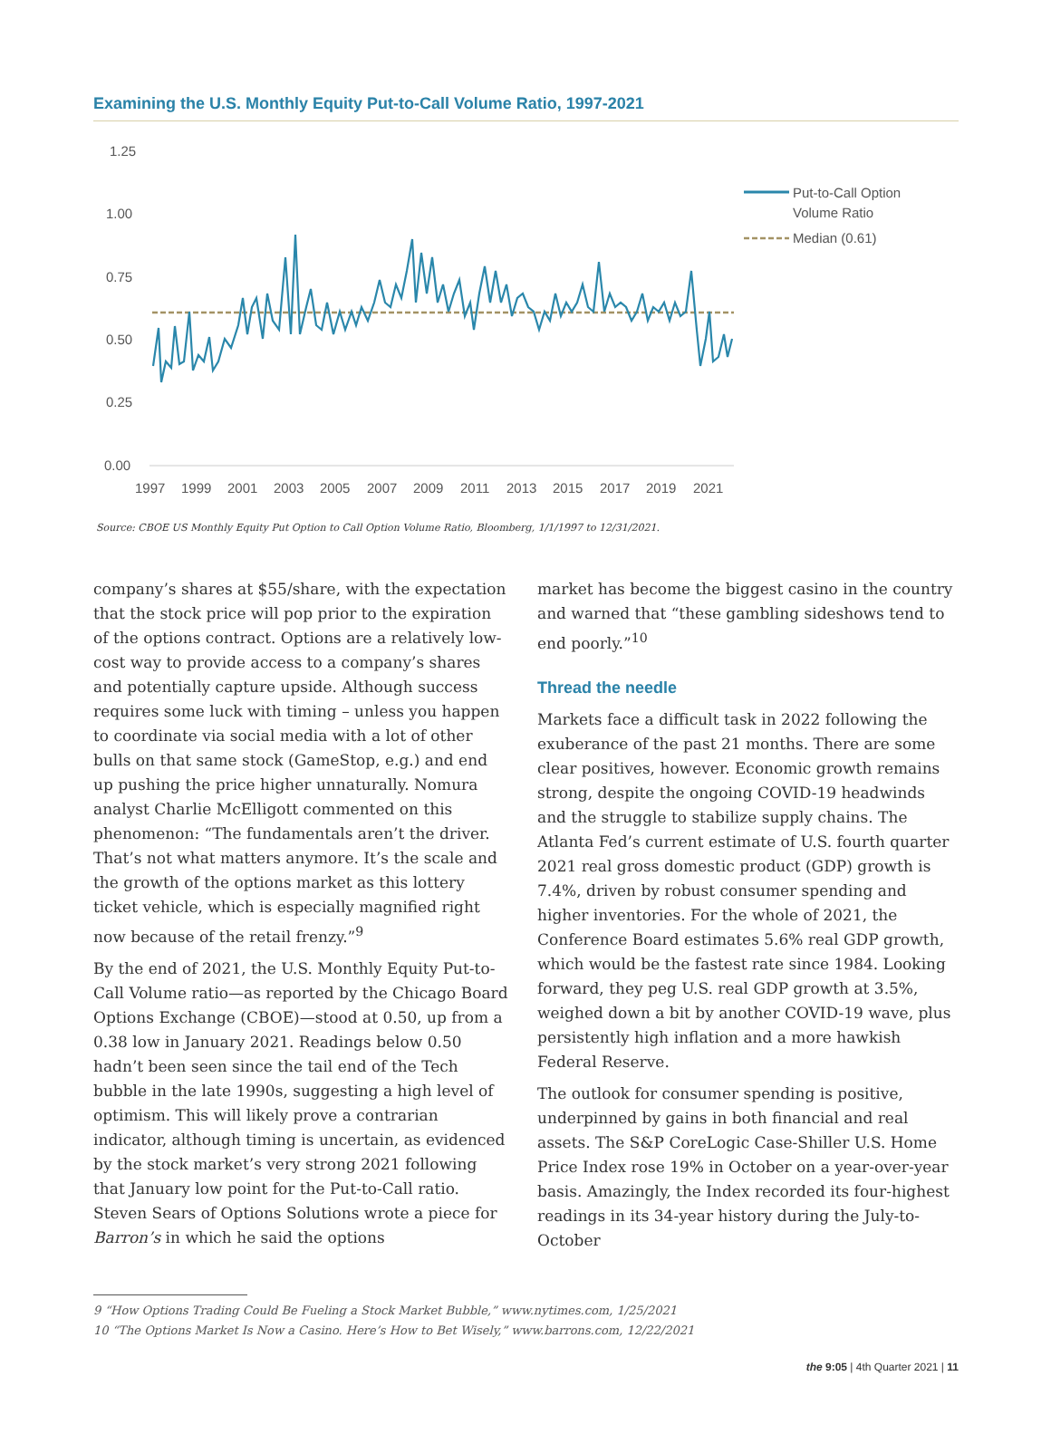Examining the U.S. Monthly Equity Put-to-Call Volume Ratio, 1997-2021
1.25
1.00
0.75
0.50
0.25
0.00
1997
1999
2001
2003
2005
2007
2009
2011
2013
2015
2017
2019
2021
Put-to-Call Option
Volume Ratio
Median (0.61)
Source: CBOE US Monthly Equity Put Option to Call Option Volume Ratio, Bloomberg, 1/1/1997 to 12/31/2021.
company’s shares at $55/share, with the expectation that the stock price will pop prior to the expiration of the options contract. Options are a relatively low-cost way to provide access to a company’s shares and potentially capture upside. Although success requires some luck with timing – unless you happen to coordinate via social media with a lot of other bulls on that same stock (GameStop, e.g.) and end up pushing the price higher unnaturally. Nomura analyst Charlie McElligott commented on this phenomenon: “The fundamentals aren’t the driver. That’s not what matters anymore. It’s the scale and the growth of the options market as this lottery ticket vehicle, which is especially magnified right now because of the retail frenzy.”<sup>9</sup>
By the end of 2021, the U.S. Monthly Equity Put-to-Call Volume ratio—as reported by the Chicago Board Options Exchange (CBOE)—stood at 0.50, up from a 0.38 low in January 2021. Readings below 0.50 hadn’t been seen since the tail end of the Tech bubble in the late 1990s, suggesting a high level of optimism. This will likely prove a contrarian indicator, although timing is uncertain, as evidenced by the stock market’s very strong 2021 following that January low point for the Put-to-Call ratio. Steven Sears of Options Solutions wrote a piece for Barron’s in which he said the options
market has become the biggest casino in the country and warned that “these gambling sideshows tend to end poorly.”<sup>10</sup>
Thread the needle
Markets face a difficult task in 2022 following the exuberance of the past 21 months. There are some clear positives, however. Economic growth remains strong, despite the ongoing COVID-19 headwinds and the struggle to stabilize supply chains. The Atlanta Fed’s current estimate of U.S. fourth quarter 2021 real gross domestic product (GDP) growth is 7.4%, driven by robust consumer spending and higher inventories. For the whole of 2021, the Conference Board estimates 5.6% real GDP growth, which would be the fastest rate since 1984. Looking forward, they peg U.S. real GDP growth at 3.5%, weighed down a bit by another COVID-19 wave, plus persistently high inflation and a more hawkish Federal Reserve.
The outlook for consumer spending is positive, underpinned by gains in both financial and real assets. The S&P CoreLogic Case-Shiller U.S. Home Price Index rose 19% in October on a year-over-year basis. Amazingly, the Index recorded its four-highest readings in its 34-year history during the July-to-October
9 “How Options Trading Could Be Fueling a Stock Market Bubble,” www.nytimes.com, 1/25/2021
10 “The Options Market Is Now a Casino. Here’s How to Bet Wisely,” www.barrons.com, 12/22/2021
the 9:05 | 4th Quarter 2021 | 11